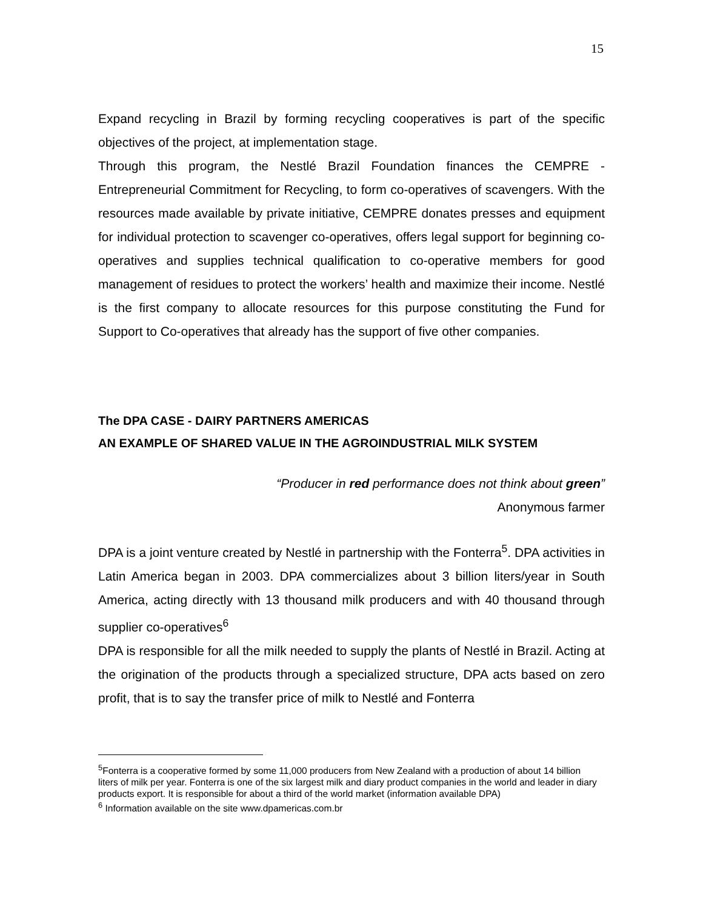15
Expand recycling in Brazil by forming recycling cooperatives is part of the specific objectives of the project, at implementation stage.
Through this program, the Nestlé Brazil Foundation finances the CEMPRE - Entrepreneurial Commitment for Recycling, to form co-operatives of scavengers. With the resources made available by private initiative, CEMPRE donates presses and equipment for individual protection to scavenger co-operatives, offers legal support for beginning co-operatives and supplies technical qualification to co-operative members for good management of residues to protect the workers’ health and maximize their income. Nestlé is the first company to allocate resources for this purpose constituting the Fund for Support to Co-operatives that already has the support of five other companies.
The DPA CASE - DAIRY PARTNERS AMERICAS
AN EXAMPLE OF SHARED VALUE IN THE AGROINDUSTRIAL MILK SYSTEM
“Producer in red performance does not think about green”
Anonymous farmer
DPA is a joint venture created by Nestlé in partnership with the Fonterra<sup>5</sup>. DPA activities in Latin America began in 2003. DPA commercializes about 3 billion liters/year in South America, acting directly with 13 thousand milk producers and with 40 thousand through supplier co-operatives<sup>6</sup>
DPA is responsible for all the milk needed to supply the plants of Nestlé in Brazil. Acting at the origination of the products through a specialized structure, DPA acts based on zero profit, that is to say the transfer price of milk to Nestlé and Fonterra
<sup>5</sup> Fonterra is a cooperative formed by some 11,000 producers from New Zealand with a production of about 14 billion liters of milk per year. Fonterra is one of the six largest milk and diary product companies in the world and leader in diary products export. It is responsible for about a third of the world market (information available DPA)
<sup>6</sup> Information available on the site www.dpamericas.com.br